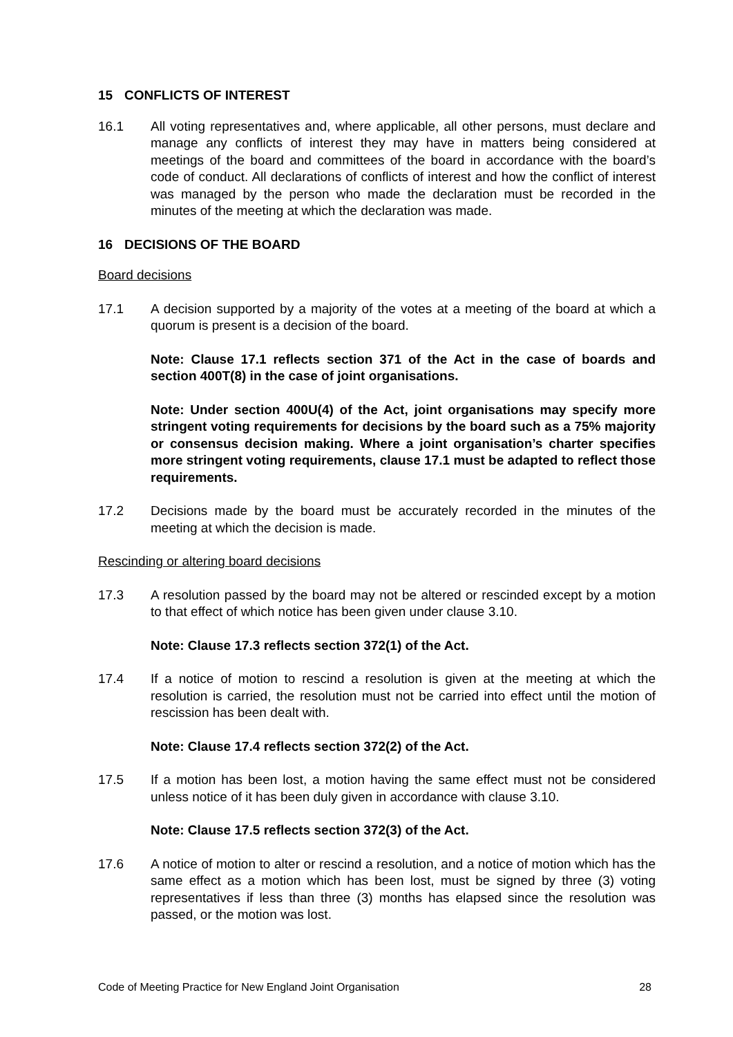15 CONFLICTS OF INTEREST
16.1 All voting representatives and, where applicable, all other persons, must declare and manage any conflicts of interest they may have in matters being considered at meetings of the board and committees of the board in accordance with the board’s code of conduct. All declarations of conflicts of interest and how the conflict of interest was managed by the person who made the declaration must be recorded in the minutes of the meeting at which the declaration was made.
16 DECISIONS OF THE BOARD
Board decisions
17.1 A decision supported by a majority of the votes at a meeting of the board at which a quorum is present is a decision of the board.
Note: Clause 17.1 reflects section 371 of the Act in the case of boards and section 400T(8) in the case of joint organisations.
Note: Under section 400U(4) of the Act, joint organisations may specify more stringent voting requirements for decisions by the board such as a 75% majority or consensus decision making. Where a joint organisation’s charter specifies more stringent voting requirements, clause 17.1 must be adapted to reflect those requirements.
17.2 Decisions made by the board must be accurately recorded in the minutes of the meeting at which the decision is made.
Rescinding or altering board decisions
17.3 A resolution passed by the board may not be altered or rescinded except by a motion to that effect of which notice has been given under clause 3.10.
Note: Clause 17.3 reflects section 372(1) of the Act.
17.4 If a notice of motion to rescind a resolution is given at the meeting at which the resolution is carried, the resolution must not be carried into effect until the motion of rescission has been dealt with.
Note: Clause 17.4 reflects section 372(2) of the Act.
17.5 If a motion has been lost, a motion having the same effect must not be considered unless notice of it has been duly given in accordance with clause 3.10.
Note: Clause 17.5 reflects section 372(3) of the Act.
17.6 A notice of motion to alter or rescind a resolution, and a notice of motion which has the same effect as a motion which has been lost, must be signed by three (3) voting representatives if less than three (3) months has elapsed since the resolution was passed, or the motion was lost.
Code of Meeting Practice for New England Joint Organisation 28